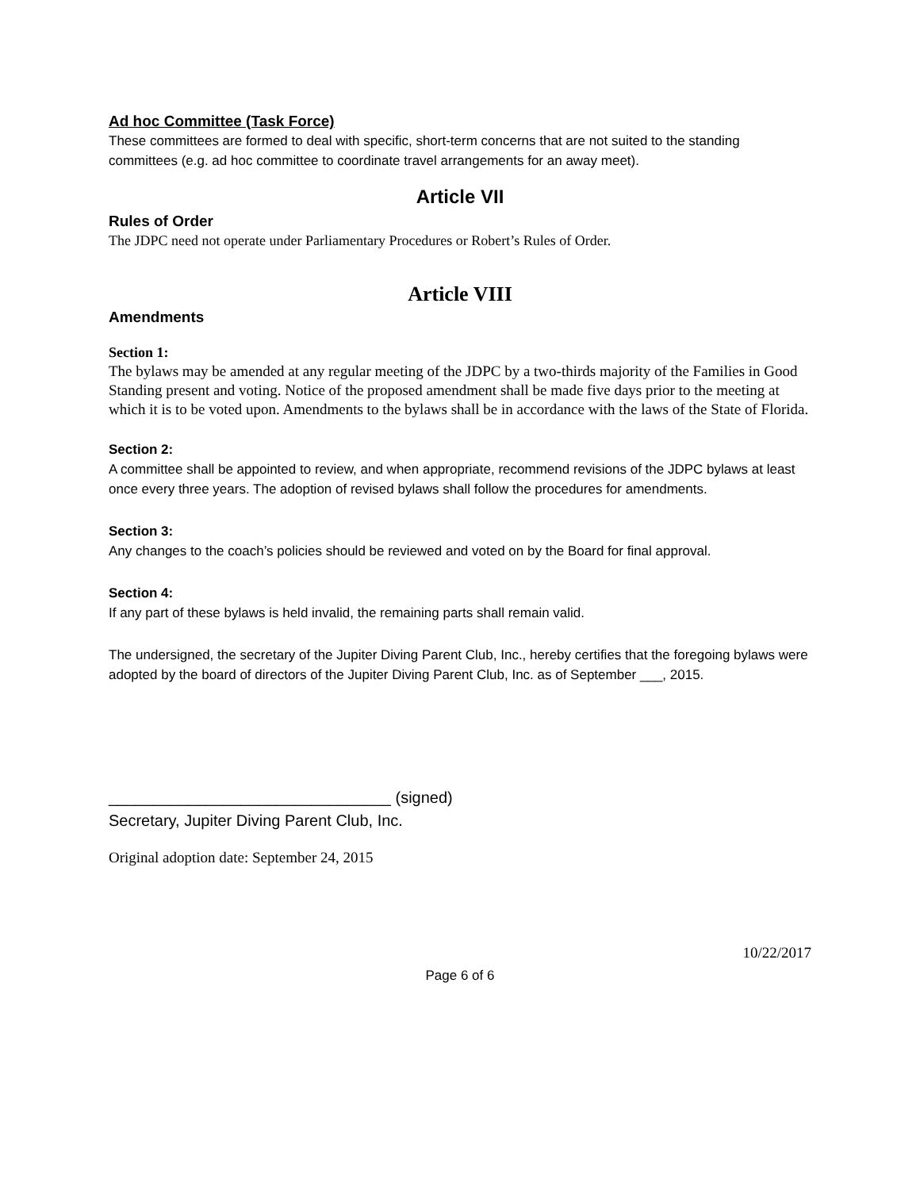Ad hoc Committee (Task Force)
These committees are formed to deal with specific, short-term concerns that are not suited to the standing committees (e.g. ad hoc committee to coordinate travel arrangements for an away meet).
Article VII
Rules of Order
The JDPC need not operate under Parliamentary Procedures or Robert’s Rules of Order.
Article VIII
Amendments
Section 1:
The bylaws may be amended at any regular meeting of the JDPC by a two-thirds majority of the Families in Good Standing present and voting. Notice of the proposed amendment shall be made five days prior to the meeting at which it is to be voted upon. Amendments to the bylaws shall be in accordance with the laws of the State of Florida.
Section 2:
A committee shall be appointed to review, and when appropriate, recommend revisions of the JDPC bylaws at least once every three years. The adoption of revised bylaws shall follow the procedures for amendments.
Section 3:
Any changes to the coach’s policies should be reviewed and voted on by the Board for final approval.
Section 4:
If any part of these bylaws is held invalid, the remaining parts shall remain valid.
The undersigned, the secretary of the Jupiter Diving Parent Club, Inc., hereby certifies that the foregoing bylaws were adopted by the board of directors of the Jupiter Diving Parent Club, Inc. as of September ___, 2015.
________________________________ (signed)
Secretary, Jupiter Diving Parent Club, Inc.
Original adoption date: September 24, 2015
10/22/2017
Page 6 of 6